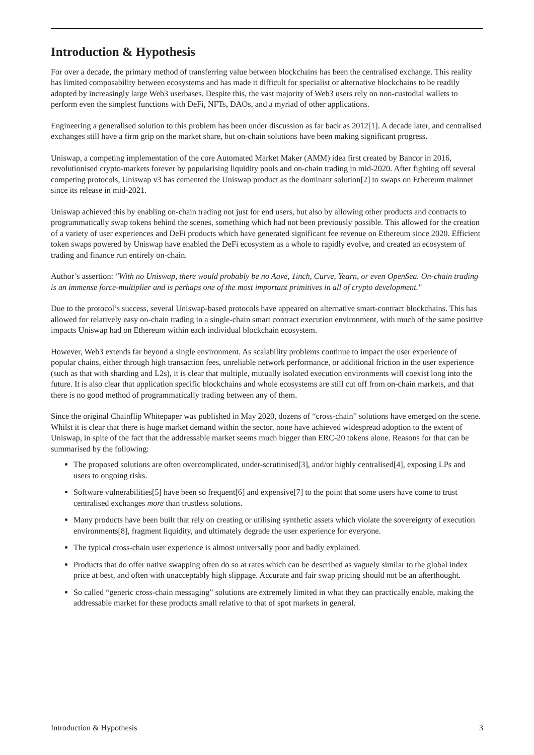Introduction & Hypothesis
For over a decade, the primary method of transferring value between blockchains has been the centralised exchange. This reality has limited composability between ecosystems and has made it difficult for specialist or alternative blockchains to be readily adopted by increasingly large Web3 userbases. Despite this, the vast majority of Web3 users rely on non-custodial wallets to perform even the simplest functions with DeFi, NFTs, DAOs, and a myriad of other applications.
Engineering a generalised solution to this problem has been under discussion as far back as 2012[1]. A decade later, and centralised exchanges still have a firm grip on the market share, but on-chain solutions have been making significant progress.
Uniswap, a competing implementation of the core Automated Market Maker (AMM) idea first created by Bancor in 2016, revolutionised crypto-markets forever by popularising liquidity pools and on-chain trading in mid-2020. After fighting off several competing protocols, Uniswap v3 has cemented the Uniswap product as the dominant solution[2] to swaps on Ethereum mainnet since its release in mid-2021.
Uniswap achieved this by enabling on-chain trading not just for end users, but also by allowing other products and contracts to programmatically swap tokens behind the scenes, something which had not been previously possible. This allowed for the creation of a variety of user experiences and DeFi products which have generated significant fee revenue on Ethereum since 2020. Efficient token swaps powered by Uniswap have enabled the DeFi ecosystem as a whole to rapidly evolve, and created an ecosystem of trading and finance run entirely on-chain.
Author’s assertion: "With no Uniswap, there would probably be no Aave, 1inch, Curve, Yearn, or even OpenSea. On-chain trading is an immense force-multiplier and is perhaps one of the most important primitives in all of crypto development."
Due to the protocol’s success, several Uniswap-based protocols have appeared on alternative smart-contract blockchains. This has allowed for relatively easy on-chain trading in a single-chain smart contract execution environment, with much of the same positive impacts Uniswap had on Ethereum within each individual blockchain ecosystem.
However, Web3 extends far beyond a single environment. As scalability problems continue to impact the user experience of popular chains, either through high transaction fees, unreliable network performance, or additional friction in the user experience (such as that with sharding and L2s), it is clear that multiple, mutually isolated execution environments will coexist long into the future. It is also clear that application specific blockchains and whole ecosystems are still cut off from on-chain markets, and that there is no good method of programmatically trading between any of them.
Since the original Chainflip Whitepaper was published in May 2020, dozens of “cross-chain” solutions have emerged on the scene. Whilst it is clear that there is huge market demand within the sector, none have achieved widespread adoption to the extent of Uniswap, in spite of the fact that the addressable market seems much bigger than ERC-20 tokens alone. Reasons for that can be summarised by the following:
The proposed solutions are often overcomplicated, under-scrutinised[3], and/or highly centralised[4], exposing LPs and users to ongoing risks.
Software vulnerabilities[5] have been so frequent[6] and expensive[7] to the point that some users have come to trust centralised exchanges more than trustless solutions.
Many products have been built that rely on creating or utilising synthetic assets which violate the sovereignty of execution environments[8], fragment liquidity, and ultimately degrade the user experience for everyone.
The typical cross-chain user experience is almost universally poor and badly explained.
Products that do offer native swapping often do so at rates which can be described as vaguely similar to the global index price at best, and often with unacceptably high slippage. Accurate and fair swap pricing should not be an afterthought.
So called “generic cross-chain messaging” solutions are extremely limited in what they can practically enable, making the addressable market for these products small relative to that of spot markets in general.
Introduction & Hypothesis 3